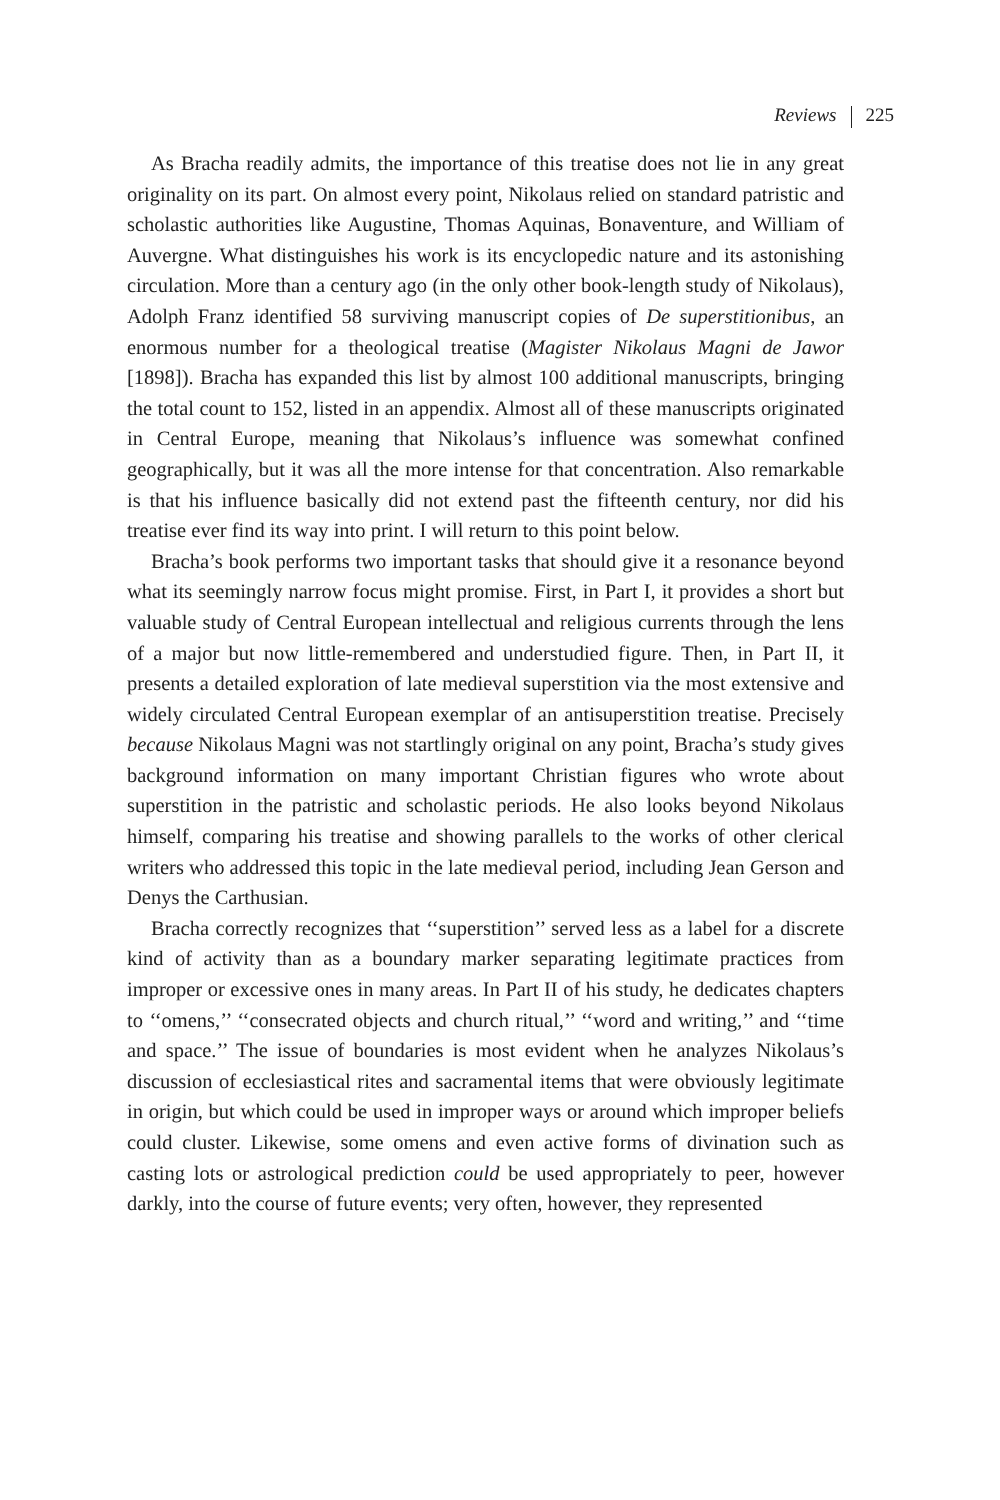Reviews 225
As Bracha readily admits, the importance of this treatise does not lie in any great originality on its part. On almost every point, Nikolaus relied on standard patristic and scholastic authorities like Augustine, Thomas Aquinas, Bonaventure, and William of Auvergne. What distinguishes his work is its encyclopedic nature and its astonishing circulation. More than a century ago (in the only other book-length study of Nikolaus), Adolph Franz identified 58 surviving manuscript copies of De superstitionibus, an enormous number for a theological treatise (Magister Nikolaus Magni de Jawor [1898]). Bracha has expanded this list by almost 100 additional manuscripts, bringing the total count to 152, listed in an appendix. Almost all of these manuscripts originated in Central Europe, meaning that Nikolaus’s influence was somewhat confined geographically, but it was all the more intense for that concentration. Also remarkable is that his influence basically did not extend past the fifteenth century, nor did his treatise ever find its way into print. I will return to this point below.
Bracha’s book performs two important tasks that should give it a resonance beyond what its seemingly narrow focus might promise. First, in Part I, it provides a short but valuable study of Central European intellectual and religious currents through the lens of a major but now little-remembered and understudied figure. Then, in Part II, it presents a detailed exploration of late medieval superstition via the most extensive and widely circulated Central European exemplar of an antisuperstition treatise. Precisely because Nikolaus Magni was not startlingly original on any point, Bracha’s study gives background information on many important Christian figures who wrote about superstition in the patristic and scholastic periods. He also looks beyond Nikolaus himself, comparing his treatise and showing parallels to the works of other clerical writers who addressed this topic in the late medieval period, including Jean Gerson and Denys the Carthusian.
Bracha correctly recognizes that ‘‘superstition’’ served less as a label for a discrete kind of activity than as a boundary marker separating legitimate practices from improper or excessive ones in many areas. In Part II of his study, he dedicates chapters to ‘‘omens,’’ ‘‘consecrated objects and church ritual,’’ ‘‘word and writing,’’ and ‘‘time and space.’’ The issue of boundaries is most evident when he analyzes Nikolaus’s discussion of ecclesiastical rites and sacramental items that were obviously legitimate in origin, but which could be used in improper ways or around which improper beliefs could cluster. Likewise, some omens and even active forms of divination such as casting lots or astrological prediction could be used appropriately to peer, however darkly, into the course of future events; very often, however, they represented